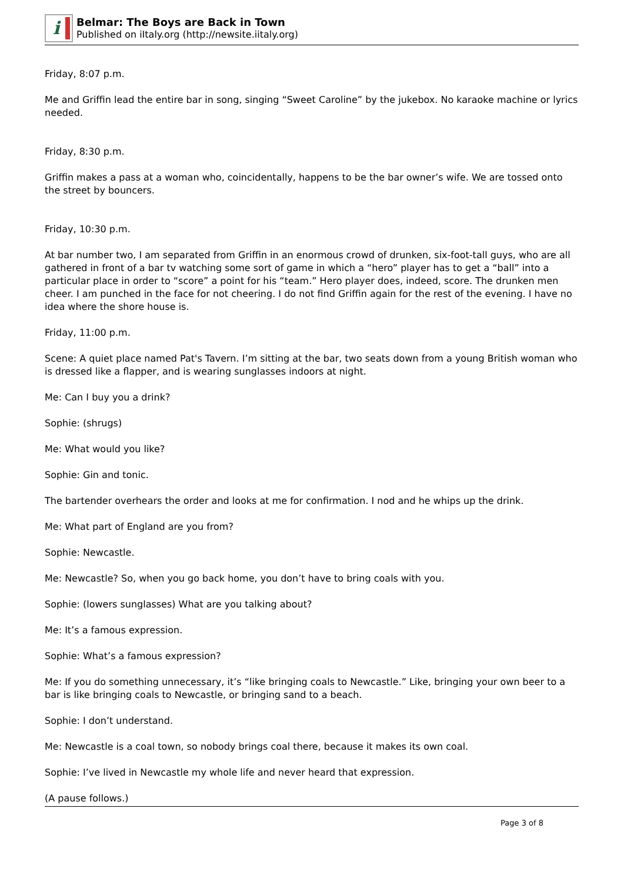i
Belmar: The Boys are Back in Town
Published on iItaly.org (http://newsite.iitaly.org)
Friday, 8:07 p.m.
Me and Griffin lead the entire bar in song, singing “Sweet Caroline” by the jukebox. No karaoke machine or lyrics needed.
Friday, 8:30 p.m.
Griffin makes a pass at a woman who, coincidentally, happens to be the bar owner’s wife. We are tossed onto the street by bouncers.
Friday, 10:30 p.m.
At bar number two, I am separated from Griffin in an enormous crowd of drunken, six-foot-tall guys, who are all gathered in front of a bar tv watching some sort of game in which a “hero” player has to get a “ball” into a particular place in order to “score” a point for his “team.” Hero player does, indeed, score. The drunken men cheer. I am punched in the face for not cheering. I do not find Griffin again for the rest of the evening. I have no idea where the shore house is.
Friday, 11:00 p.m.
Scene: A quiet place named Pat's Tavern. I’m sitting at the bar, two seats down from a young British woman who is dressed like a flapper, and is wearing sunglasses indoors at night.
Me: Can I buy you a drink?
Sophie: (shrugs)
Me: What would you like?
Sophie: Gin and tonic.
The bartender overhears the order and looks at me for confirmation. I nod and he whips up the drink.
Me: What part of England are you from?
Sophie: Newcastle.
Me: Newcastle? So, when you go back home, you don’t have to bring coals with you.
Sophie: (lowers sunglasses) What are you talking about?
Me: It’s a famous expression.
Sophie: What’s a famous expression?
Me: If you do something unnecessary, it’s “like bringing coals to Newcastle.” Like, bringing your own beer to a bar is like bringing coals to Newcastle, or bringing sand to a beach.
Sophie: I don’t understand.
Me: Newcastle is a coal town, so nobody brings coal there, because it makes its own coal.
Sophie: I’ve lived in Newcastle my whole life and never heard that expression.
(A pause follows.)
Page 3 of 8